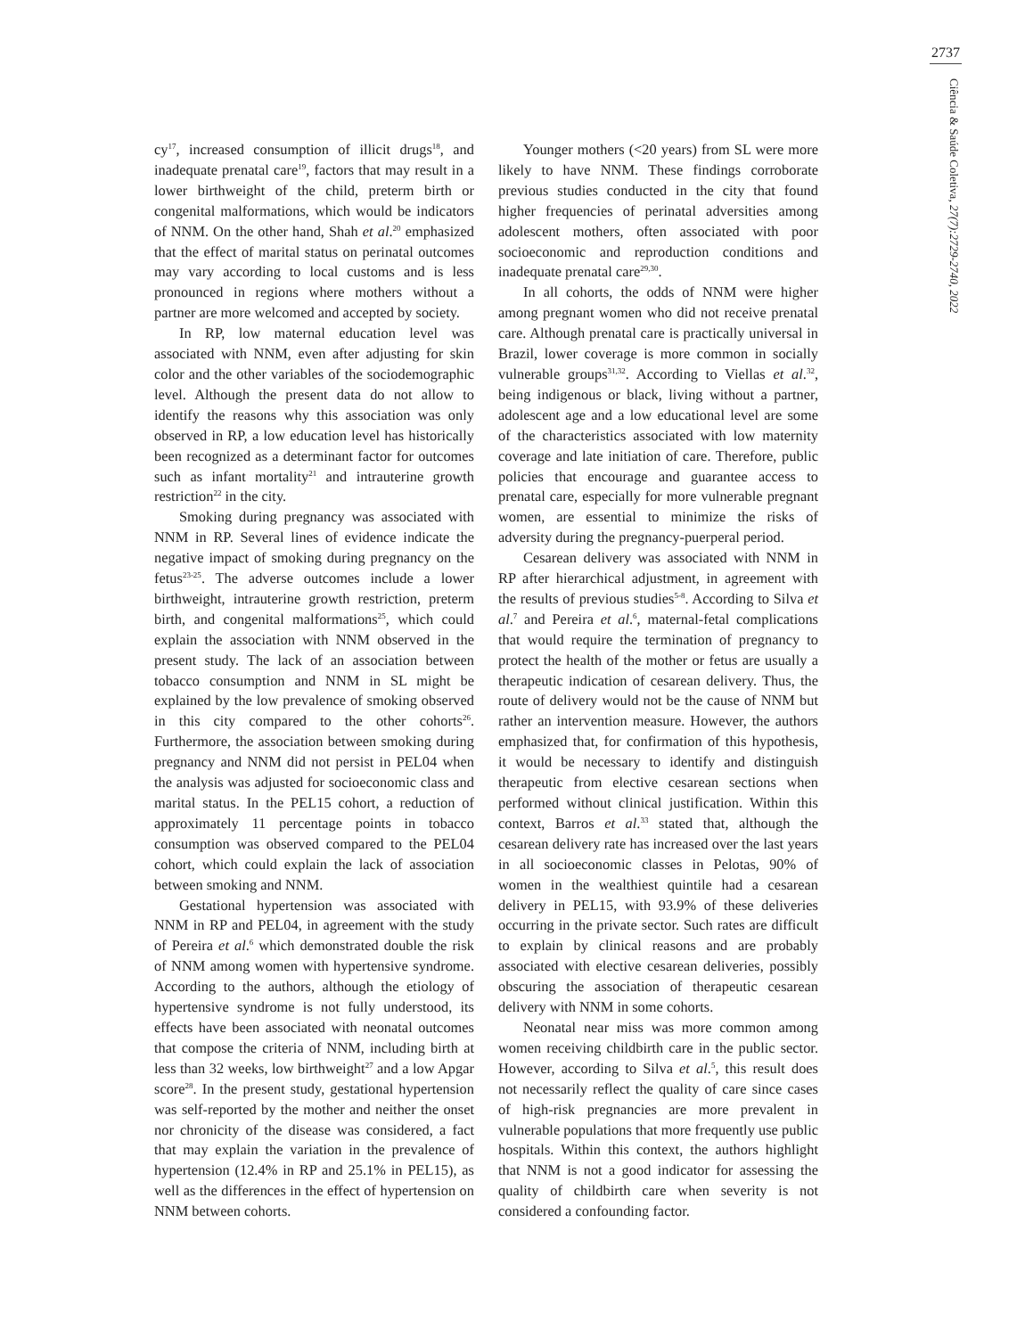2737
Ciência & Saúde Coletiva, 27(7):2729-2740, 2022
cy<sup>17</sup>, increased consumption of illicit drugs<sup>18</sup>, and inadequate prenatal care<sup>19</sup>, factors that may result in a lower birthweight of the child, preterm birth or congenital malformations, which would be indicators of NNM. On the other hand, Shah et al.<sup>20</sup> emphasized that the effect of marital status on perinatal outcomes may vary according to local customs and is less pronounced in regions where mothers without a partner are more welcomed and accepted by society.
In RP, low maternal education level was associated with NNM, even after adjusting for skin color and the other variables of the sociodemographic level. Although the present data do not allow to identify the reasons why this association was only observed in RP, a low education level has historically been recognized as a determinant factor for outcomes such as infant mortality<sup>21</sup> and intrauterine growth restriction<sup>22</sup> in the city.
Smoking during pregnancy was associated with NNM in RP. Several lines of evidence indicate the negative impact of smoking during pregnancy on the fetus<sup>23-25</sup>. The adverse outcomes include a lower birthweight, intrauterine growth restriction, preterm birth, and congenital malformations<sup>25</sup>, which could explain the association with NNM observed in the present study. The lack of an association between tobacco consumption and NNM in SL might be explained by the low prevalence of smoking observed in this city compared to the other cohorts<sup>26</sup>. Furthermore, the association between smoking during pregnancy and NNM did not persist in PEL04 when the analysis was adjusted for socioeconomic class and marital status. In the PEL15 cohort, a reduction of approximately 11 percentage points in tobacco consumption was observed compared to the PEL04 cohort, which could explain the lack of association between smoking and NNM.
Gestational hypertension was associated with NNM in RP and PEL04, in agreement with the study of Pereira et al.<sup>6</sup> which demonstrated double the risk of NNM among women with hypertensive syndrome. According to the authors, although the etiology of hypertensive syndrome is not fully understood, its effects have been associated with neonatal outcomes that compose the criteria of NNM, including birth at less than 32 weeks, low birthweight<sup>27</sup> and a low Apgar score<sup>28</sup>. In the present study, gestational hypertension was self-reported by the mother and neither the onset nor chronicity of the disease was considered, a fact that may explain the variation in the prevalence of hypertension (12.4% in RP and 25.1% in PEL15), as well as the differences in the effect of hypertension on NNM between cohorts.
Younger mothers (<20 years) from SL were more likely to have NNM. These findings corroborate previous studies conducted in the city that found higher frequencies of perinatal adversities among adolescent mothers, often associated with poor socioeconomic and reproduction conditions and inadequate prenatal care<sup>29,30</sup>.
In all cohorts, the odds of NNM were higher among pregnant women who did not receive prenatal care. Although prenatal care is practically universal in Brazil, lower coverage is more common in socially vulnerable groups<sup>31,32</sup>. According to Viellas et al.<sup>32</sup>, being indigenous or black, living without a partner, adolescent age and a low educational level are some of the characteristics associated with low maternity coverage and late initiation of care. Therefore, public policies that encourage and guarantee access to prenatal care, especially for more vulnerable pregnant women, are essential to minimize the risks of adversity during the pregnancy-puerperal period.
Cesarean delivery was associated with NNM in RP after hierarchical adjustment, in agreement with the results of previous studies<sup>5-8</sup>. According to Silva et al.<sup>7</sup> and Pereira et al.<sup>6</sup>, maternal-fetal complications that would require the termination of pregnancy to protect the health of the mother or fetus are usually a therapeutic indication of cesarean delivery. Thus, the route of delivery would not be the cause of NNM but rather an intervention measure. However, the authors emphasized that, for confirmation of this hypothesis, it would be necessary to identify and distinguish therapeutic from elective cesarean sections when performed without clinical justification. Within this context, Barros et al.<sup>33</sup> stated that, although the cesarean delivery rate has increased over the last years in all socioeconomic classes in Pelotas, 90% of women in the wealthiest quintile had a cesarean delivery in PEL15, with 93.9% of these deliveries occurring in the private sector. Such rates are difficult to explain by clinical reasons and are probably associated with elective cesarean deliveries, possibly obscuring the association of therapeutic cesarean delivery with NNM in some cohorts.
Neonatal near miss was more common among women receiving childbirth care in the public sector. However, according to Silva et al.<sup>5</sup>, this result does not necessarily reflect the quality of care since cases of high-risk pregnancies are more prevalent in vulnerable populations that more frequently use public hospitals. Within this context, the authors highlight that NNM is not a good indicator for assessing the quality of childbirth care when severity is not considered a confounding factor.